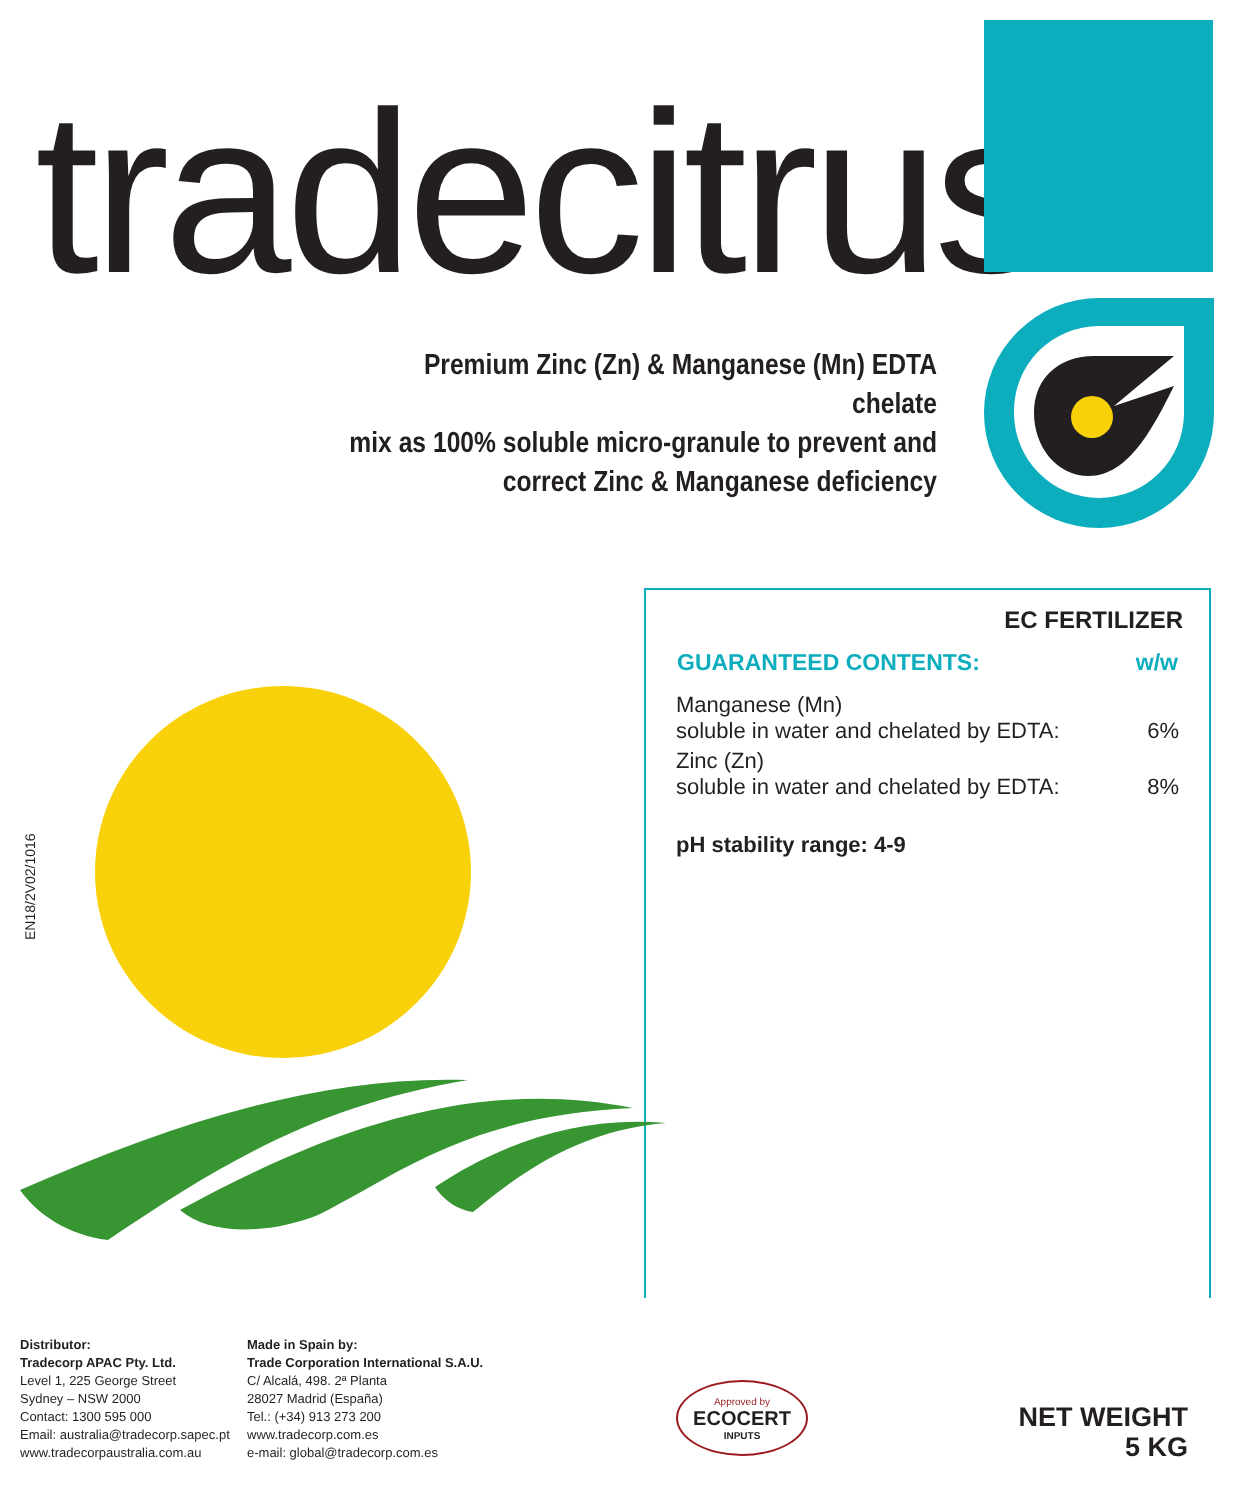tradecitrus<sup>®</sup>
Premium Zinc (Zn) & Manganese (Mn) EDTA chelate
mix as 100% soluble micro-granule to prevent and
correct Zinc & Manganese deficiency
EC FERTILIZER
| GUARANTEED CONTENTS: | w/w |
| --- | --- |
| Manganese (Mn) soluble in water and chelated by EDTA: | 6% |
| Zinc (Zn) soluble in water and chelated by EDTA: | 8% |
pH stability range: 4-9
EN18/2V02/1016
Distributor:
Tradecorp APAC Pty. Ltd.
Level 1, 225 George Street
Sydney – NSW 2000
Contact: 1300 595 000
Email: australia@tradecorp.sapec.pt
www.tradecorpaustralia.com.au
Made in Spain by:
Trade Corporation International S.A.U.
C/ Alcalá, 498. 2ª Planta
28027 Madrid (España)
Tel.: (+34) 913 273 200
www.tradecorp.com.es
e-mail: global@tradecorp.com.es
Approved by
ECOCERT
INPUTS
NET WEIGHT
5 KG